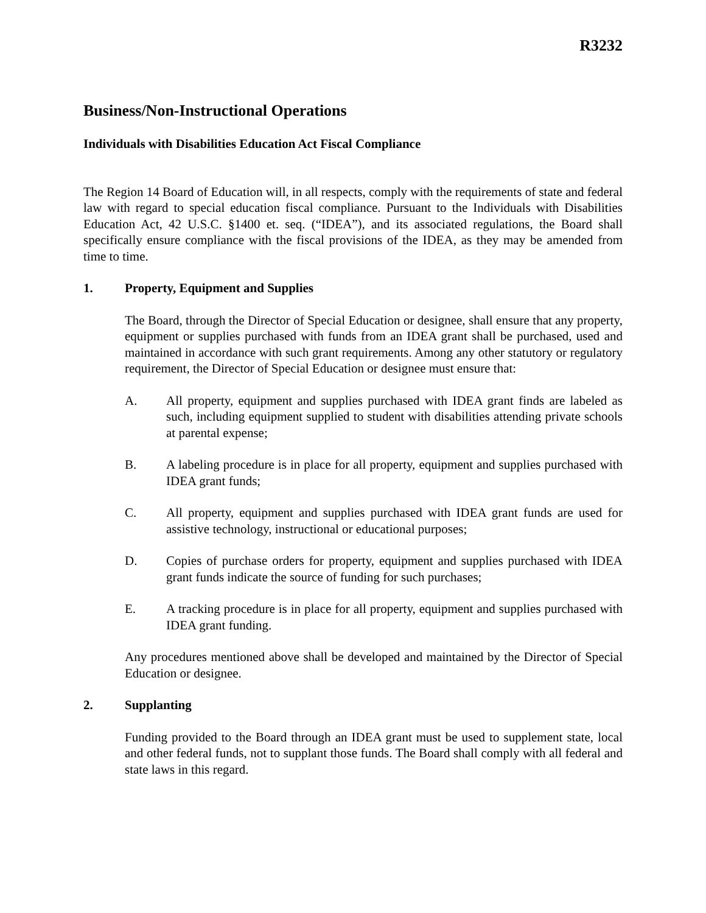R3232
Business/Non-Instructional Operations
Individuals with Disabilities Education Act Fiscal Compliance
The Region 14 Board of Education will, in all respects, comply with the requirements of state and federal law with regard to special education fiscal compliance. Pursuant to the Individuals with Disabilities Education Act, 42 U.S.C. §1400 et. seq. (“IDEA”), and its associated regulations, the Board shall specifically ensure compliance with the fiscal provisions of the IDEA, as they may be amended from time to time.
1. Property, Equipment and Supplies
The Board, through the Director of Special Education or designee, shall ensure that any property, equipment or supplies purchased with funds from an IDEA grant shall be purchased, used and maintained in accordance with such grant requirements. Among any other statutory or regulatory requirement, the Director of Special Education or designee must ensure that:
A. All property, equipment and supplies purchased with IDEA grant finds are labeled as such, including equipment supplied to student with disabilities attending private schools at parental expense;
B. A labeling procedure is in place for all property, equipment and supplies purchased with IDEA grant funds;
C. All property, equipment and supplies purchased with IDEA grant funds are used for assistive technology, instructional or educational purposes;
D. Copies of purchase orders for property, equipment and supplies purchased with IDEA grant funds indicate the source of funding for such purchases;
E. A tracking procedure is in place for all property, equipment and supplies purchased with IDEA grant funding.
Any procedures mentioned above shall be developed and maintained by the Director of Special Education or designee.
2. Supplanting
Funding provided to the Board through an IDEA grant must be used to supplement state, local and other federal funds, not to supplant those funds. The Board shall comply with all federal and state laws in this regard.